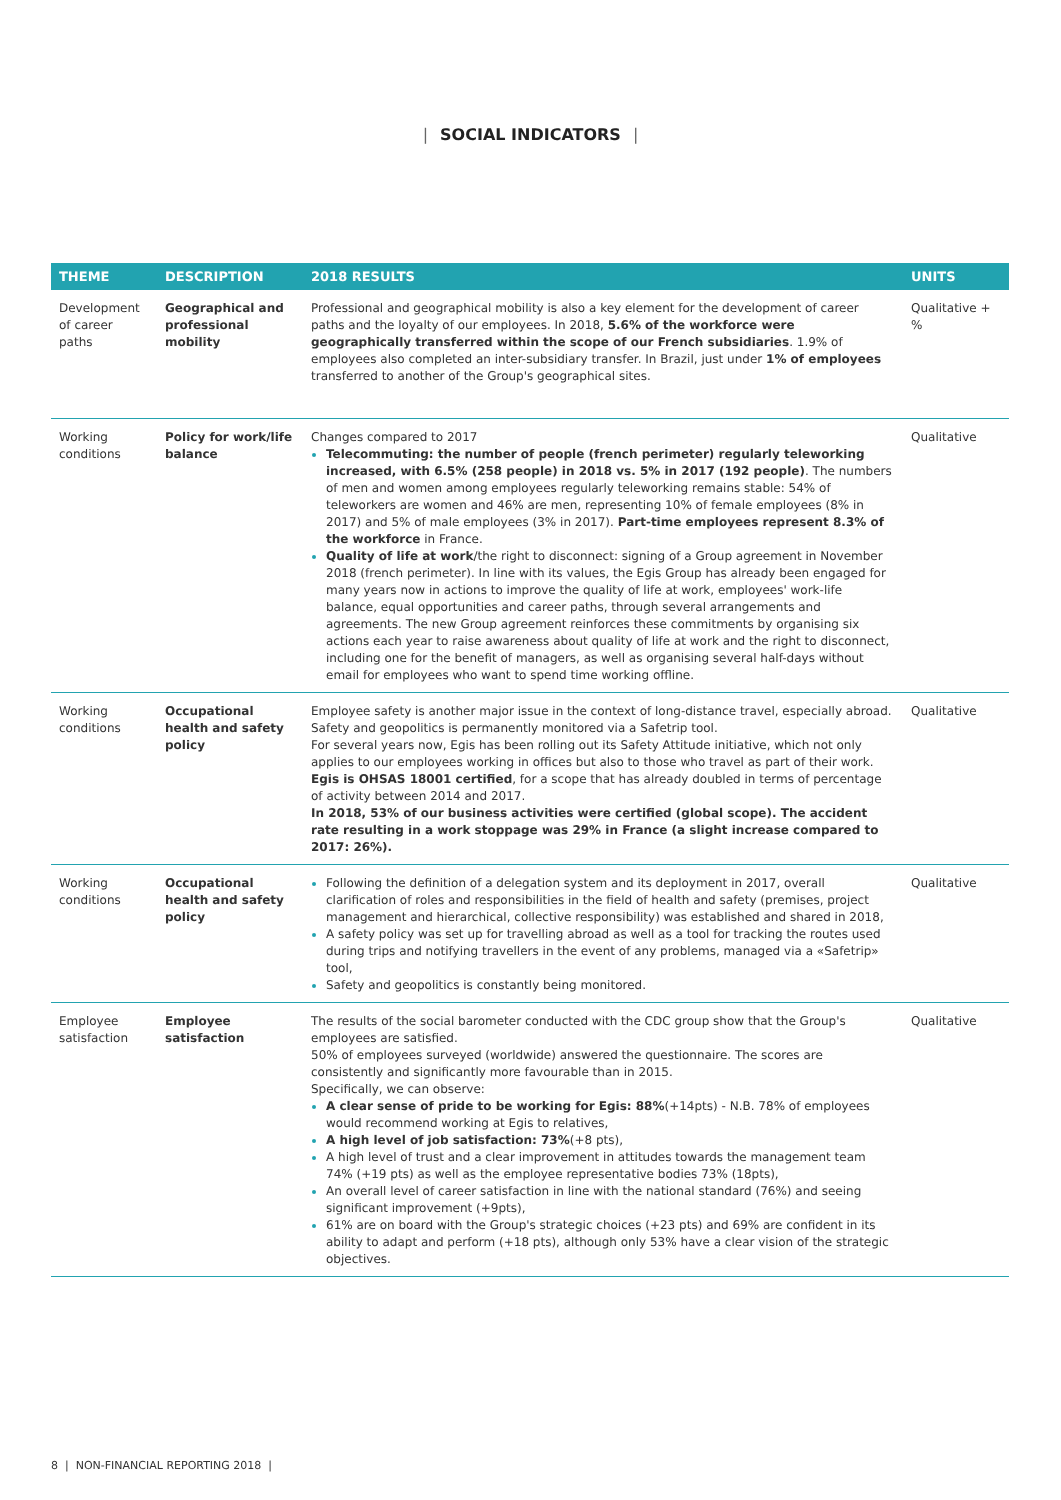| SOCIAL INDICATORS |
| THEME | DESCRIPTION | 2018 RESULTS | UNITS |
| --- | --- | --- | --- |
| Development of career paths | Geographical and professional mobility | Professional and geographical mobility is also a key element for the development of career paths and the loyalty of our employees. In 2018, 5.6% of the workforce were geographically transferred within the scope of our French subsidiaries . 1.9% of employees also completed an inter-subsidiary transfer. In Brazil, just under 1% of employees transferred to another of the Group's geographical sites. | Qualitative + % |
| Working conditions | Policy for work/life balance | Changes compared to 2017 Telecommuting: the number of people (french perimeter) regularly teleworking increased, with 6.5% (258 people) in 2018 vs. 5% in 2017 (192 people) . The numbers of men and women among employees regularly teleworking remains stable: 54% of teleworkers are women and 46% are men, representing 10% of female employees (8% in 2017) and 5% of male employees (3% in 2017). Part-time employees represent 8.3% of the workforce in France. Quality of life at work /the right to disconnect: signing of a Group agreement in November 2018 (french perimeter). In line with its values, the Egis Group has already been engaged for many years now in actions to improve the quality of life at work, employees' work-life balance, equal opportunities and career paths, through several arrangements and agreements. The new Group agreement reinforces these commitments by organising six actions each year to raise awareness about quality of life at work and the right to disconnect, including one for the benefit of managers, as well as organising several half-days without email for employees who want to spend time working offline. | Qualitative |
| Working conditions | Occupational health and safety policy | Employee safety is another major issue in the context of long-distance travel, especially abroad. Safety and geopolitics is permanently monitored via a Safetrip tool. For several years now, Egis has been rolling out its Safety Attitude initiative, which not only applies to our employees working in offices but also to those who travel as part of their work. Egis is OHSAS 18001 certified , for a scope that has already doubled in terms of percentage of activity between 2014 and 2017. In 2018, 53% of our business activities were certified (global scope). The accident rate resulting in a work stoppage was 29% in France (a slight increase compared to 2017: 26%). | Qualitative |
| Working conditions | Occupational health and safety policy | Following the definition of a delegation system and its deployment in 2017, overall clarification of roles and responsibilities in the field of health and safety (premises, project management and hierarchical, collective responsibility) was established and shared in 2018, A safety policy was set up for travelling abroad as well as a tool for tracking the routes used during trips and notifying travellers in the event of any problems, managed via a «Safetrip» tool, Safety and geopolitics is constantly being monitored. | Qualitative |
| Employee satisfaction | Employee satisfaction | The results of the social barometer conducted with the CDC group show that the Group's employees are satisfied. 50% of employees surveyed (worldwide) answered the questionnaire. The scores are consistently and significantly more favourable than in 2015. Specifically, we can observe: A clear sense of pride to be working for Egis: 88% (+14pts) - N.B. 78% of employees would recommend working at Egis to relatives, A high level of job satisfaction: 73% (+8 pts), A high level of trust and a clear improvement in attitudes towards the management team 74% (+19 pts) as well as the employee representative bodies 73% (18pts), An overall level of career satisfaction in line with the national standard (76%) and seeing significant improvement (+9pts), 61% are on board with the Group's strategic choices (+23 pts) and 69% are confident in its ability to adapt and perform (+18 pts), although only 53% have a clear vision of the strategic objectives. | Qualitative |
8 | NON-FINANCIAL REPORTING 2018 |